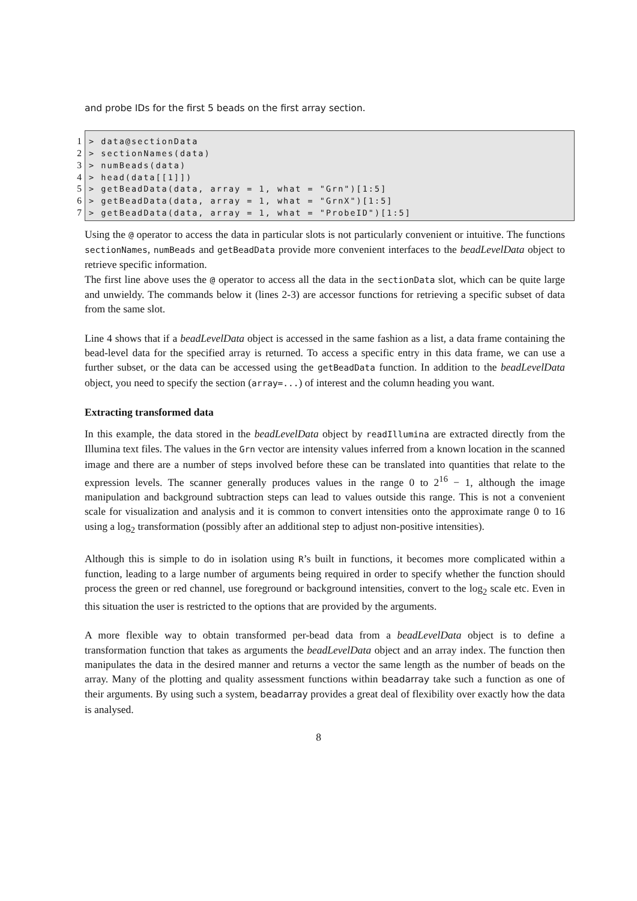and probe IDs for the first 5 beads on the first array section.
1
2
3
4
5
6
7
> data@sectionData > sectionNames(data) > numBeads(data) > head(data[[1]]) > getBeadData(data, array = 1, what = "Grn")[1:5] > getBeadData(data, array = 1, what = "GrnX")[1:5] > getBeadData(data, array = 1, what = "ProbeID")[1:5]
Using the @ operator to access the data in particular slots is not particularly convenient or intuitive. The functions sectionNames, numBeads and getBeadData provide more convenient interfaces to the beadLevelData object to retrieve specific information.
The first line above uses the @ operator to access all the data in the sectionData slot, which can be quite large and unwieldy. The commands below it (lines 2-3) are accessor functions for retrieving a specific subset of data from the same slot.
Line 4 shows that if a beadLevelData object is accessed in the same fashion as a list, a data frame containing the bead-level data for the specified array is returned. To access a specific entry in this data frame, we can use a further subset, or the data can be accessed using the getBeadData function. In addition to the beadLevelData object, you need to specify the section (array=...) of interest and the column heading you want.
Extracting transformed data
In this example, the data stored in the beadLevelData object by readIllumina are extracted directly from the Illumina text files. The values in the Grn vector are intensity values inferred from a known location in the scanned image and there are a number of steps involved before these can be translated into quantities that relate to the expression levels. The scanner generally produces values in the range 0 to 2<sup>16</sup> − 1, although the image manipulation and background subtraction steps can lead to values outside this range. This is not a convenient scale for visualization and analysis and it is common to convert intensities onto the approximate range 0 to 16 using a log<sub>2</sub> transformation (possibly after an additional step to adjust non-positive intensities).
Although this is simple to do in isolation using R’s built in functions, it becomes more complicated within a function, leading to a large number of arguments being required in order to specify whether the function should process the green or red channel, use foreground or background intensities, convert to the log<sub>2</sub> scale etc. Even in this situation the user is restricted to the options that are provided by the arguments.
A more flexible way to obtain transformed per-bead data from a beadLevelData object is to define a transformation function that takes as arguments the beadLevelData object and an array index. The function then manipulates the data in the desired manner and returns a vector the same length as the number of beads on the array. Many of the plotting and quality assessment functions within beadarray take such a function as one of their arguments. By using such a system, beadarray provides a great deal of flexibility over exactly how the data is analysed.
8